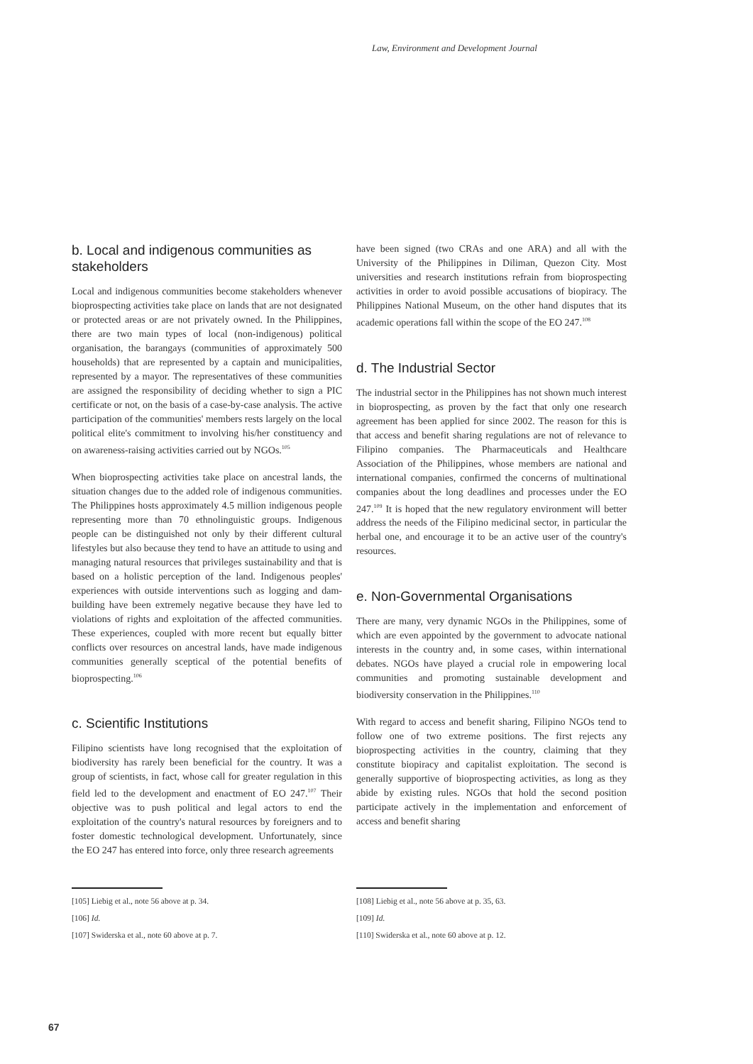Law, Environment and Development Journal
b. Local and indigenous communities as stakeholders
Local and indigenous communities become stakeholders whenever bioprospecting activities take place on lands that are not designated or protected areas or are not privately owned. In the Philippines, there are two main types of local (non-indigenous) political organisation, the barangays (communities of approximately 500 households) that are represented by a captain and municipalities, represented by a mayor. The representatives of these communities are assigned the responsibility of deciding whether to sign a PIC certificate or not, on the basis of a case-by-case analysis. The active participation of the communities' members rests largely on the local political elite's commitment to involving his/her constituency and on awareness-raising activities carried out by NGOs.<sup>105</sup>
When bioprospecting activities take place on ancestral lands, the situation changes due to the added role of indigenous communities. The Philippines hosts approximately 4.5 million indigenous people representing more than 70 ethnolinguistic groups. Indigenous people can be distinguished not only by their different cultural lifestyles but also because they tend to have an attitude to using and managing natural resources that privileges sustainability and that is based on a holistic perception of the land. Indigenous peoples' experiences with outside interventions such as logging and dam-building have been extremely negative because they have led to violations of rights and exploitation of the affected communities. These experiences, coupled with more recent but equally bitter conflicts over resources on ancestral lands, have made indigenous communities generally sceptical of the potential benefits of bioprospecting.<sup>106</sup>
c. Scientific Institutions
Filipino scientists have long recognised that the exploitation of biodiversity has rarely been beneficial for the country. It was a group of scientists, in fact, whose call for greater regulation in this field led to the development and enactment of EO 247.<sup>107</sup> Their objective was to push political and legal actors to end the exploitation of the country's natural resources by foreigners and to foster domestic technological development. Unfortunately, since the EO 247 has entered into force, only three research agreements
have been signed (two CRAs and one ARA) and all with the University of the Philippines in Diliman, Quezon City. Most universities and research institutions refrain from bioprospecting activities in order to avoid possible accusations of biopiracy. The Philippines National Museum, on the other hand disputes that its academic operations fall within the scope of the EO 247.<sup>108</sup>
d. The Industrial Sector
The industrial sector in the Philippines has not shown much interest in bioprospecting, as proven by the fact that only one research agreement has been applied for since 2002. The reason for this is that access and benefit sharing regulations are not of relevance to Filipino companies. The Pharmaceuticals and Healthcare Association of the Philippines, whose members are national and international companies, confirmed the concerns of multinational companies about the long deadlines and processes under the EO 247.<sup>109</sup> It is hoped that the new regulatory environment will better address the needs of the Filipino medicinal sector, in particular the herbal one, and encourage it to be an active user of the country's resources.
e. Non-Governmental Organisations
There are many, very dynamic NGOs in the Philippines, some of which are even appointed by the government to advocate national interests in the country and, in some cases, within international debates. NGOs have played a crucial role in empowering local communities and promoting sustainable development and biodiversity conservation in the Philippines.<sup>110</sup>
With regard to access and benefit sharing, Filipino NGOs tend to follow one of two extreme positions. The first rejects any bioprospecting activities in the country, claiming that they constitute biopiracy and capitalist exploitation. The second is generally supportive of bioprospecting activities, as long as they abide by existing rules. NGOs that hold the second position participate actively in the implementation and enforcement of access and benefit sharing
[105] Liebig et al., note 56 above at p. 34.
[106] Id.
[107] Swiderska et al., note 60 above at p. 7.
[108] Liebig et al., note 56 above at p. 35, 63.
[109] Id.
[110] Swiderska et al., note 60 above at p. 12.
67